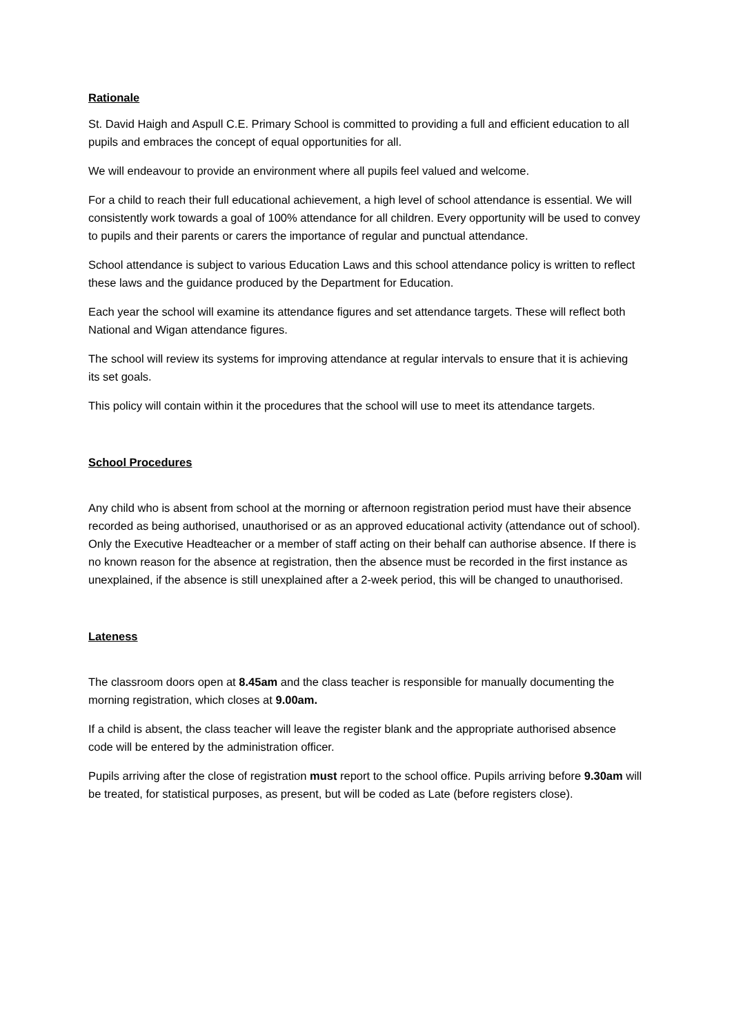Rationale
St. David Haigh and Aspull C.E. Primary School is committed to providing a full and efficient education to all pupils and embraces the concept of equal opportunities for all.
We will endeavour to provide an environment where all pupils feel valued and welcome.
For a child to reach their full educational achievement, a high level of school attendance is essential. We will consistently work towards a goal of 100% attendance for all children. Every opportunity will be used to convey to pupils and their parents or carers the importance of regular and punctual attendance.
School attendance is subject to various Education Laws and this school attendance policy is written to reflect these laws and the guidance produced by the Department for Education.
Each year the school will examine its attendance figures and set attendance targets. These will reflect both National and Wigan attendance figures.
The school will review its systems for improving attendance at regular intervals to ensure that it is achieving its set goals.
This policy will contain within it the procedures that the school will use to meet its attendance targets.
School Procedures
Any child who is absent from school at the morning or afternoon registration period must have their absence recorded as being authorised, unauthorised or as an approved educational activity (attendance out of school). Only the Executive Headteacher or a member of staff acting on their behalf can authorise absence. If there is no known reason for the absence at registration, then the absence must be recorded in the first instance as unexplained, if the absence is still unexplained after a 2-week period, this will be changed to unauthorised.
Lateness
The classroom doors open at 8.45am and the class teacher is responsible for manually documenting the morning registration, which closes at 9.00am.
If a child is absent, the class teacher will leave the register blank and the appropriate authorised absence code will be entered by the administration officer.
Pupils arriving after the close of registration must report to the school office. Pupils arriving before 9.30am will be treated, for statistical purposes, as present, but will be coded as Late (before registers close).